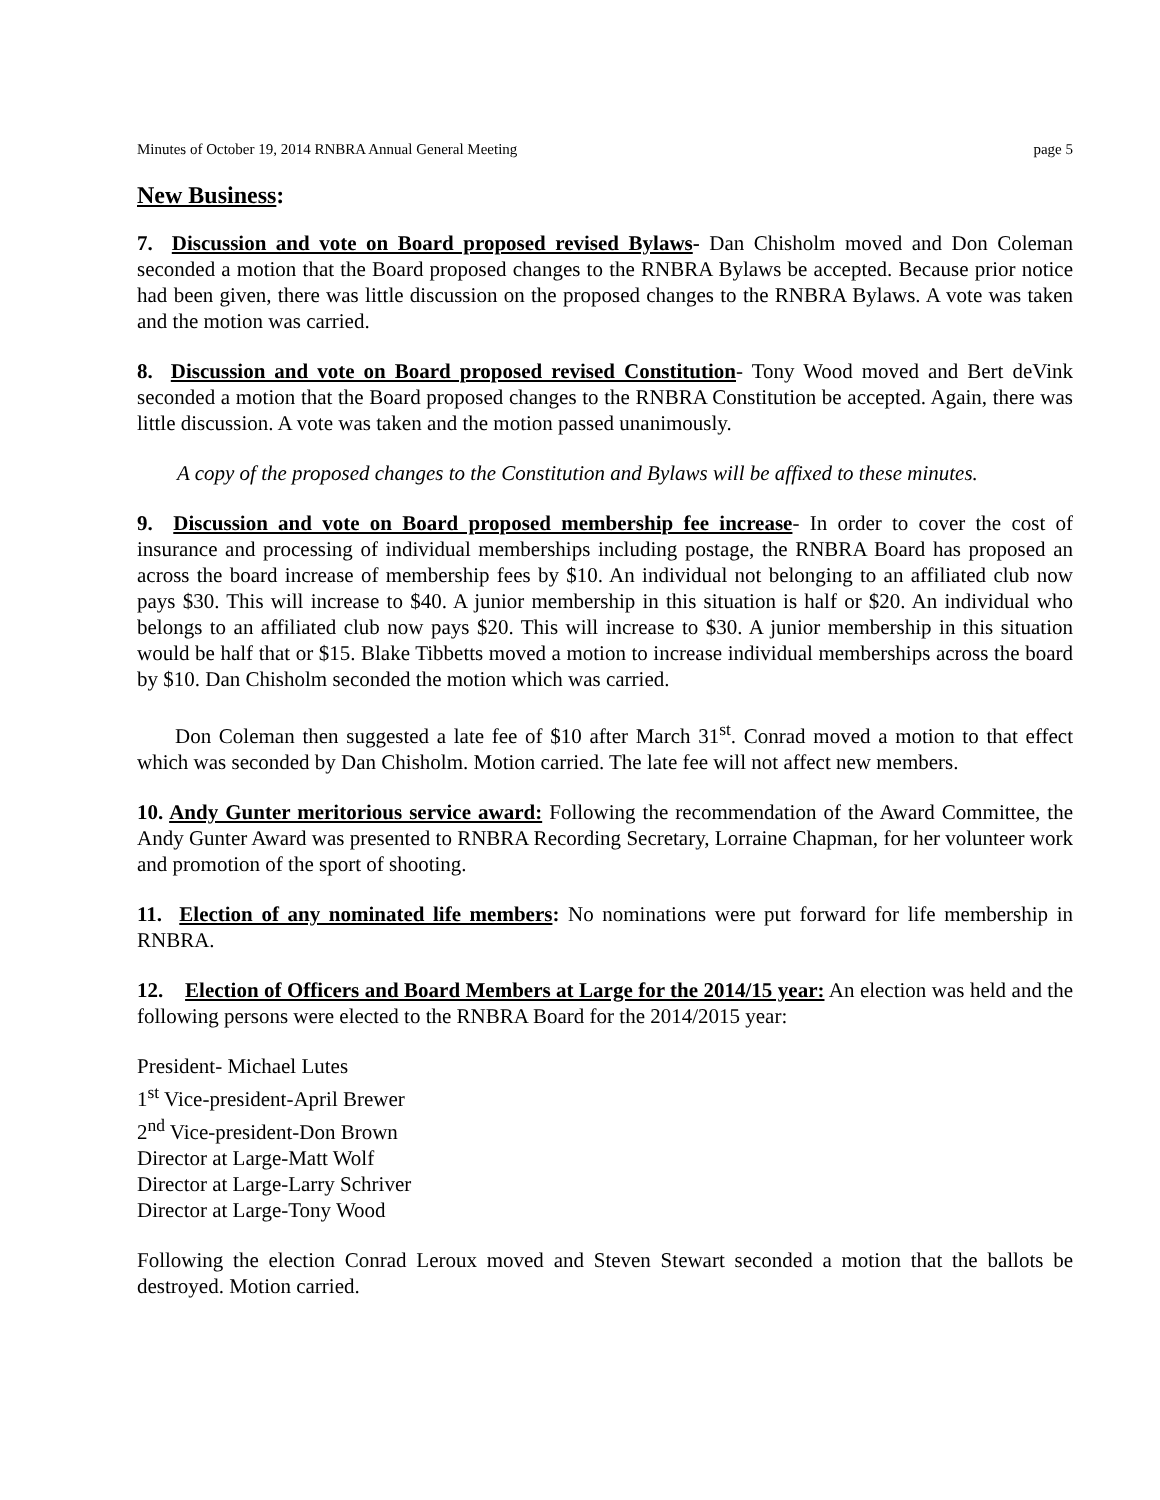Minutes of October 19, 2014 RNBRA Annual General Meeting page 5
New Business:
7. Discussion and vote on Board proposed revised Bylaws- Dan Chisholm moved and Don Coleman seconded a motion that the Board proposed changes to the RNBRA Bylaws be accepted. Because prior notice had been given, there was little discussion on the proposed changes to the RNBRA Bylaws. A vote was taken and the motion was carried.
8. Discussion and vote on Board proposed revised Constitution- Tony Wood moved and Bert deVink seconded a motion that the Board proposed changes to the RNBRA Constitution be accepted. Again, there was little discussion. A vote was taken and the motion passed unanimously.
A copy of the proposed changes to the Constitution and Bylaws will be affixed to these minutes.
9. Discussion and vote on Board proposed membership fee increase- In order to cover the cost of insurance and processing of individual memberships including postage, the RNBRA Board has proposed an across the board increase of membership fees by $10. An individual not belonging to an affiliated club now pays $30. This will increase to $40. A junior membership in this situation is half or $20. An individual who belongs to an affiliated club now pays $20. This will increase to $30. A junior membership in this situation would be half that or $15. Blake Tibbetts moved a motion to increase individual memberships across the board by $10. Dan Chisholm seconded the motion which was carried.
Don Coleman then suggested a late fee of $10 after March 31<sup>st</sup>. Conrad moved a motion to that effect which was seconded by Dan Chisholm. Motion carried. The late fee will not affect new members.
10. Andy Gunter meritorious service award: Following the recommendation of the Award Committee, the Andy Gunter Award was presented to RNBRA Recording Secretary, Lorraine Chapman, for her volunteer work and promotion of the sport of shooting.
11. Election of any nominated life members: No nominations were put forward for life membership in RNBRA.
12. Election of Officers and Board Members at Large for the 2014/15 year: An election was held and the following persons were elected to the RNBRA Board for the 2014/2015 year:
President- Michael Lutes
1<sup>st</sup> Vice-president-April Brewer
2<sup>nd</sup> Vice-president-Don Brown
Director at Large-Matt Wolf
Director at Large-Larry Schriver
Director at Large-Tony Wood
Following the election Conrad Leroux moved and Steven Stewart seconded a motion that the ballots be destroyed. Motion carried.